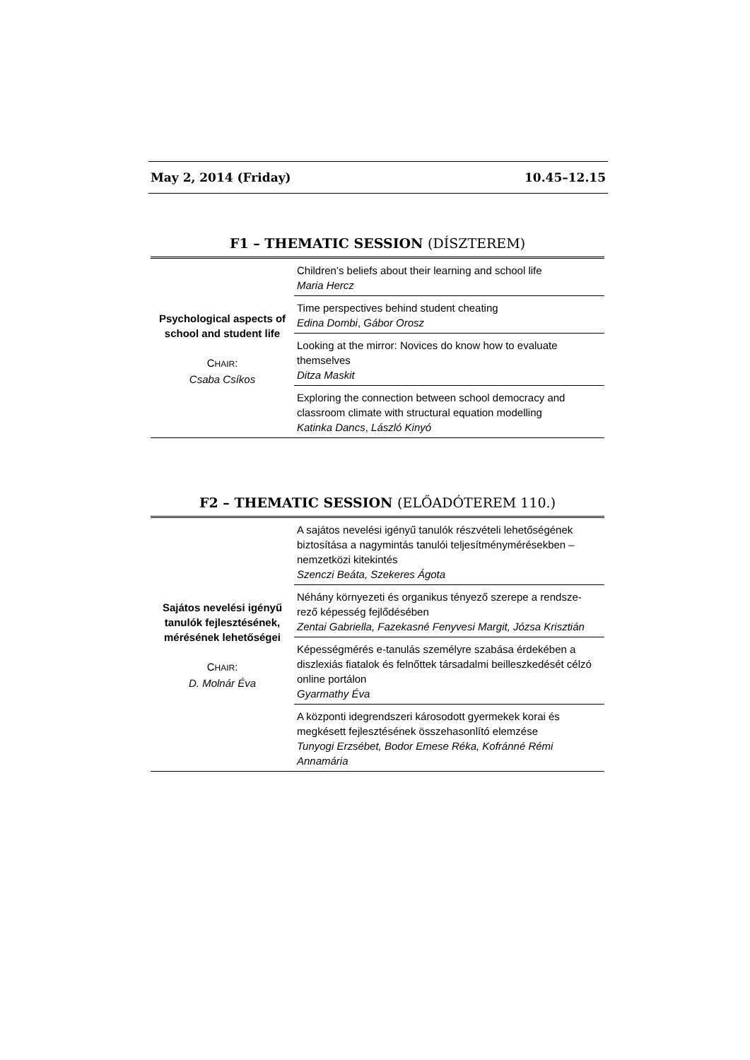May 2, 2014 (Friday) 10.45–12.15
F1 – THEMATIC SESSION (DÍSZTEREM)
| Psychological aspects of school and student life C HAIR : Csaba Csíkos | Children’s beliefs about their learning and school life Maria Hercz |
| | Time perspectives behind student cheating Edina Dombi , Gábor Orosz |
| | Looking at the mirror: Novices do know how to evaluate themselves Ditza Maskit |
| | Exploring the connection between school democracy and classroom climate with structural equation modelling Katinka Dancs , László Kinyó |
F2 – THEMATIC SESSION (ELŐADÓTEREM 110.)
| Sajátos nevelési igényű tanulók fejlesztésének, mérésének lehetőségei C HAIR : D. Molnár Éva | A sajátos nevelési igényű tanulók részvételi lehetőségének biztosítása a nagymintás tanulói teljesítménymérésekben – nemzetközi kitekintés Szenczi Beáta, Szekeres Ágota |
| | Néhány környezeti és organikus tényező szerepe a rendsze-rező képesség fejlődésében Zentai Gabriella, Fazekasné Fenyvesi Margit, Józsa Krisztián |
| | Képességmérés e-tanulás személyre szabása érdekében a diszlexiás fiatalok és felnőttek társadalmi beilleszkedését célzó online portálon Gyarmathy Éva |
| | A központi idegrendszeri károsodott gyermekek korai és megkésett fejlesztésének összehasonlító elemzése Tunyogi Erzsébet, Bodor Emese Réka, Kofránné Rémi Annamária |